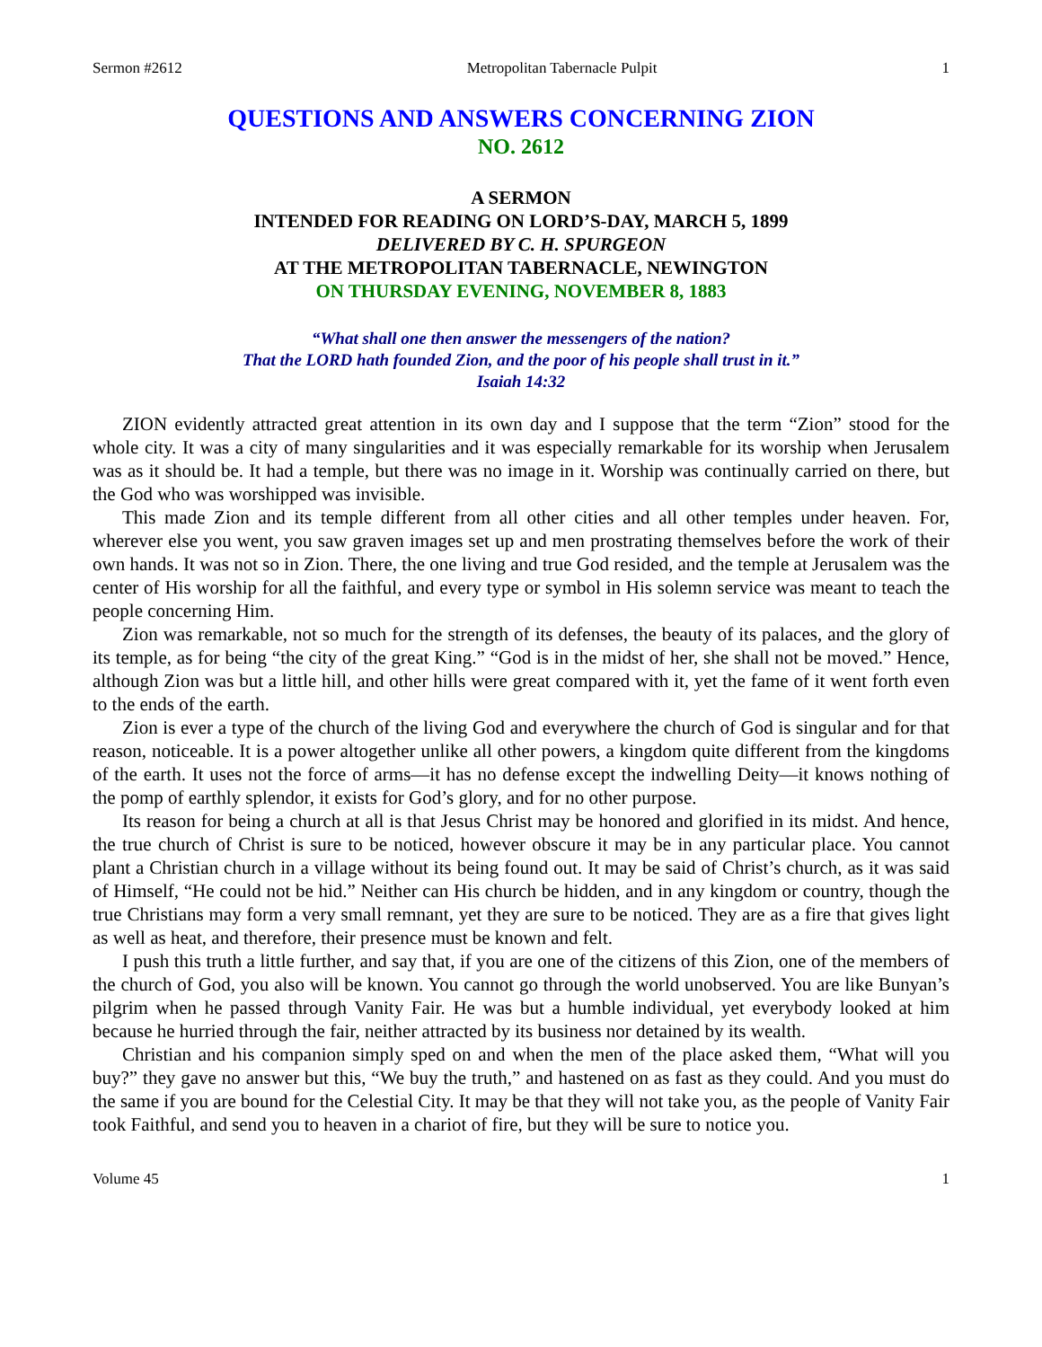Sermon #2612 Metropolitan Tabernacle Pulpit 1
QUESTIONS AND ANSWERS CONCERNING ZION
NO. 2612
A SERMON
INTENDED FOR READING ON LORD’S-DAY, MARCH 5, 1899
DELIVERED BY C. H. SPURGEON
AT THE METROPOLITAN TABERNACLE, NEWINGTON
ON THURSDAY EVENING, NOVEMBER 8, 1883
“What shall one then answer the messengers of the nation?
That the LORD hath founded Zion, and the poor of his people shall trust in it.”
Isaiah 14:32
ZION evidently attracted great attention in its own day and I suppose that the term “Zion” stood for the whole city. It was a city of many singularities and it was especially remarkable for its worship when Jerusalem was as it should be. It had a temple, but there was no image in it. Worship was continually carried on there, but the God who was worshipped was invisible.
This made Zion and its temple different from all other cities and all other temples under heaven. For, wherever else you went, you saw graven images set up and men prostrating themselves before the work of their own hands. It was not so in Zion. There, the one living and true God resided, and the temple at Jerusalem was the center of His worship for all the faithful, and every type or symbol in His solemn service was meant to teach the people concerning Him.
Zion was remarkable, not so much for the strength of its defenses, the beauty of its palaces, and the glory of its temple, as for being “the city of the great King.” “God is in the midst of her, she shall not be moved.” Hence, although Zion was but a little hill, and other hills were great compared with it, yet the fame of it went forth even to the ends of the earth.
Zion is ever a type of the church of the living God and everywhere the church of God is singular and for that reason, noticeable. It is a power altogether unlike all other powers, a kingdom quite different from the kingdoms of the earth. It uses not the force of arms—it has no defense except the indwelling Deity—it knows nothing of the pomp of earthly splendor, it exists for God’s glory, and for no other purpose.
Its reason for being a church at all is that Jesus Christ may be honored and glorified in its midst. And hence, the true church of Christ is sure to be noticed, however obscure it may be in any particular place. You cannot plant a Christian church in a village without its being found out. It may be said of Christ’s church, as it was said of Himself, “He could not be hid.” Neither can His church be hidden, and in any kingdom or country, though the true Christians may form a very small remnant, yet they are sure to be noticed. They are as a fire that gives light as well as heat, and therefore, their presence must be known and felt.
I push this truth a little further, and say that, if you are one of the citizens of this Zion, one of the members of the church of God, you also will be known. You cannot go through the world unobserved. You are like Bunyan’s pilgrim when he passed through Vanity Fair. He was but a humble individual, yet everybody looked at him because he hurried through the fair, neither attracted by its business nor detained by its wealth.
Christian and his companion simply sped on and when the men of the place asked them, “What will you buy?” they gave no answer but this, “We buy the truth,” and hastened on as fast as they could. And you must do the same if you are bound for the Celestial City. It may be that they will not take you, as the people of Vanity Fair took Faithful, and send you to heaven in a chariot of fire, but they will be sure to notice you.
Volume 45 1